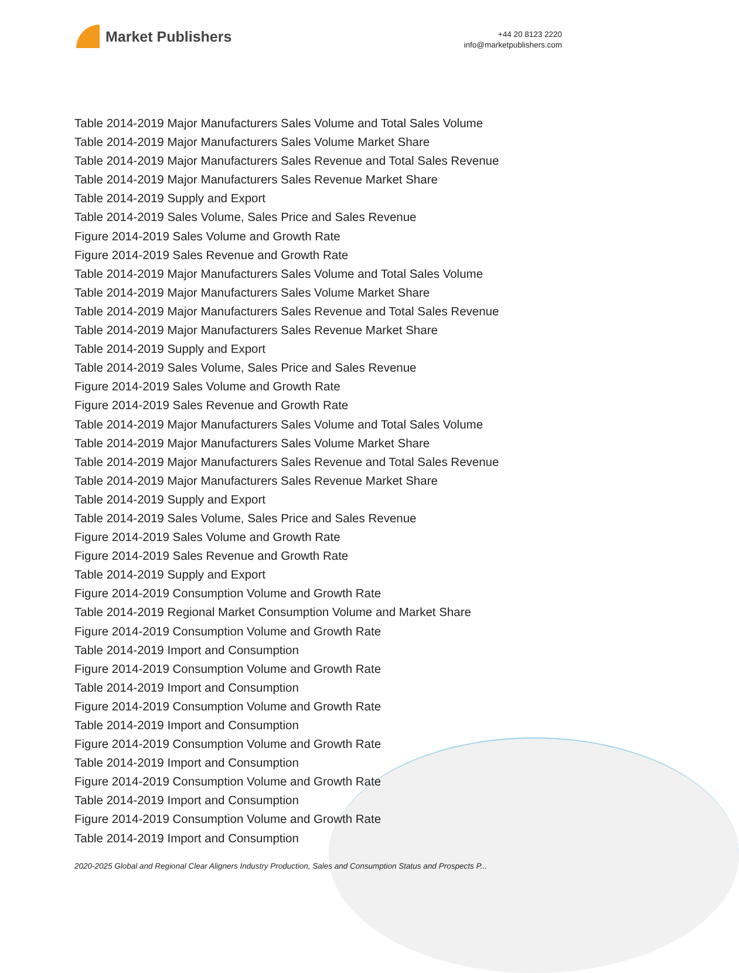Market Publishers
+44 20 8123 2220
info@marketpublishers.com
Table 2014-2019 Major Manufacturers Sales Volume and Total Sales Volume
Table 2014-2019 Major Manufacturers Sales Volume Market Share
Table 2014-2019 Major Manufacturers Sales Revenue and Total Sales Revenue
Table 2014-2019 Major Manufacturers Sales Revenue Market Share
Table 2014-2019 Supply and Export
Table 2014-2019 Sales Volume, Sales Price and Sales Revenue
Figure 2014-2019 Sales Volume and Growth Rate
Figure 2014-2019 Sales Revenue and Growth Rate
Table 2014-2019 Major Manufacturers Sales Volume and Total Sales Volume
Table 2014-2019 Major Manufacturers Sales Volume Market Share
Table 2014-2019 Major Manufacturers Sales Revenue and Total Sales Revenue
Table 2014-2019 Major Manufacturers Sales Revenue Market Share
Table 2014-2019 Supply and Export
Table 2014-2019 Sales Volume, Sales Price and Sales Revenue
Figure 2014-2019 Sales Volume and Growth Rate
Figure 2014-2019 Sales Revenue and Growth Rate
Table 2014-2019 Major Manufacturers Sales Volume and Total Sales Volume
Table 2014-2019 Major Manufacturers Sales Volume Market Share
Table 2014-2019 Major Manufacturers Sales Revenue and Total Sales Revenue
Table 2014-2019 Major Manufacturers Sales Revenue Market Share
Table 2014-2019 Supply and Export
Table 2014-2019 Sales Volume, Sales Price and Sales Revenue
Figure 2014-2019 Sales Volume and Growth Rate
Figure 2014-2019 Sales Revenue and Growth Rate
Table 2014-2019 Supply and Export
Figure 2014-2019 Consumption Volume and Growth Rate
Table 2014-2019 Regional Market Consumption Volume and Market Share
Figure 2014-2019 Consumption Volume and Growth Rate
Table 2014-2019 Import and Consumption
Figure 2014-2019 Consumption Volume and Growth Rate
Table 2014-2019 Import and Consumption
Figure 2014-2019 Consumption Volume and Growth Rate
Table 2014-2019 Import and Consumption
Figure 2014-2019 Consumption Volume and Growth Rate
Table 2014-2019 Import and Consumption
Figure 2014-2019 Consumption Volume and Growth Rate
Table 2014-2019 Import and Consumption
Figure 2014-2019 Consumption Volume and Growth Rate
Table 2014-2019 Import and Consumption
2020-2025 Global and Regional Clear Aligners Industry Production, Sales and Consumption Status and Prospects P...